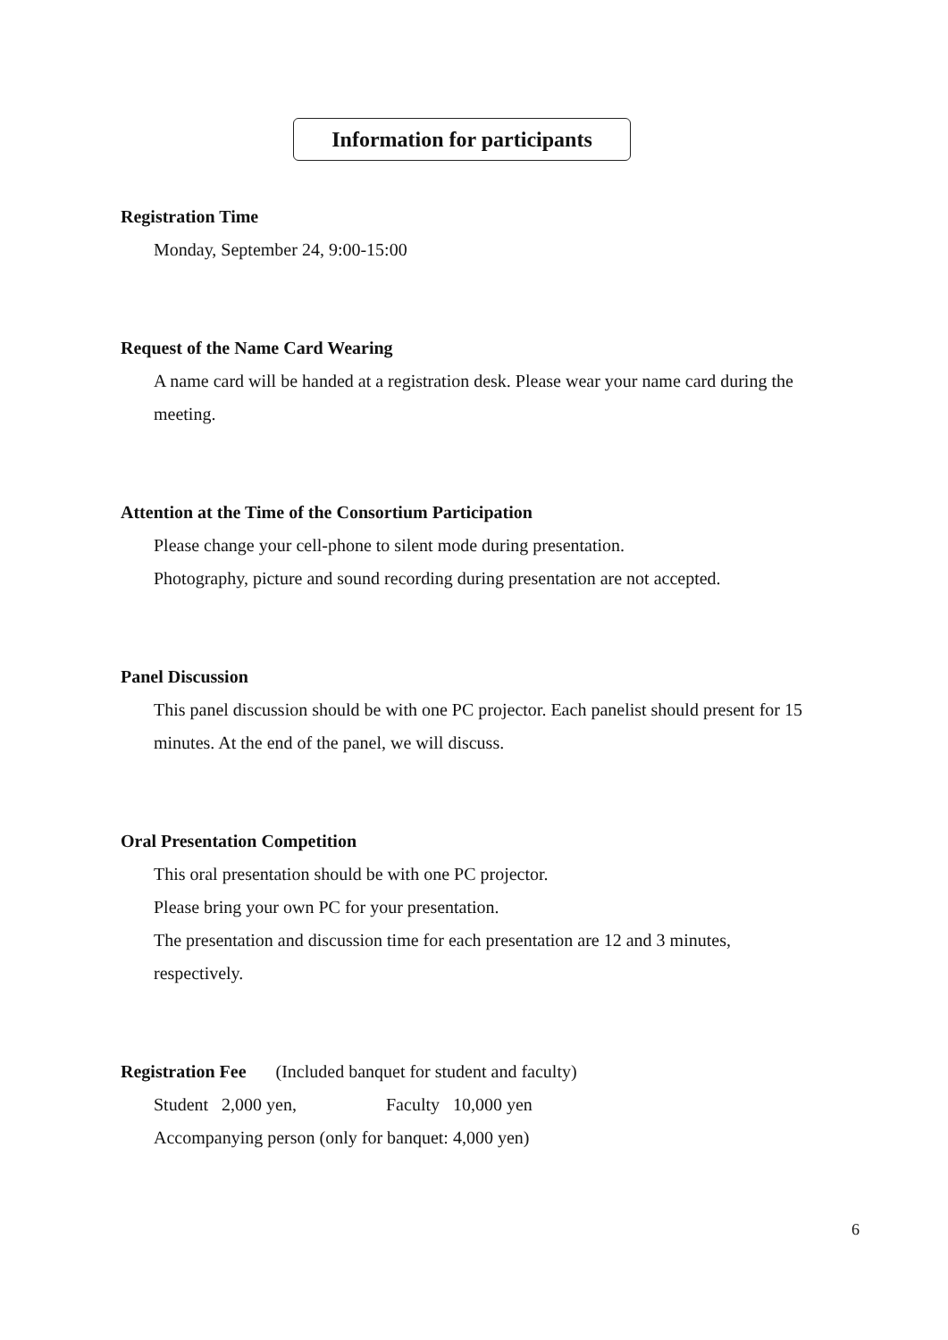Information for participants
Registration Time
Monday, September 24, 9:00-15:00
Request of the Name Card Wearing
A name card will be handed at a registration desk. Please wear your name card during the meeting.
Attention at the Time of the Consortium Participation
Please change your cell-phone to silent mode during presentation.
Photography, picture and sound recording during presentation are not accepted.
Panel Discussion
This panel discussion should be with one PC projector. Each panelist should present for 15 minutes. At the end of the panel, we will discuss.
Oral Presentation Competition
This oral presentation should be with one PC projector.
Please bring your own PC for your presentation.
The presentation and discussion time for each presentation are 12 and 3 minutes, respectively.
Registration Fee (Included banquet for student and faculty)
Student 2,000 yen, Faculty 10,000 yen
Accompanying person (only for banquet: 4,000 yen)
6